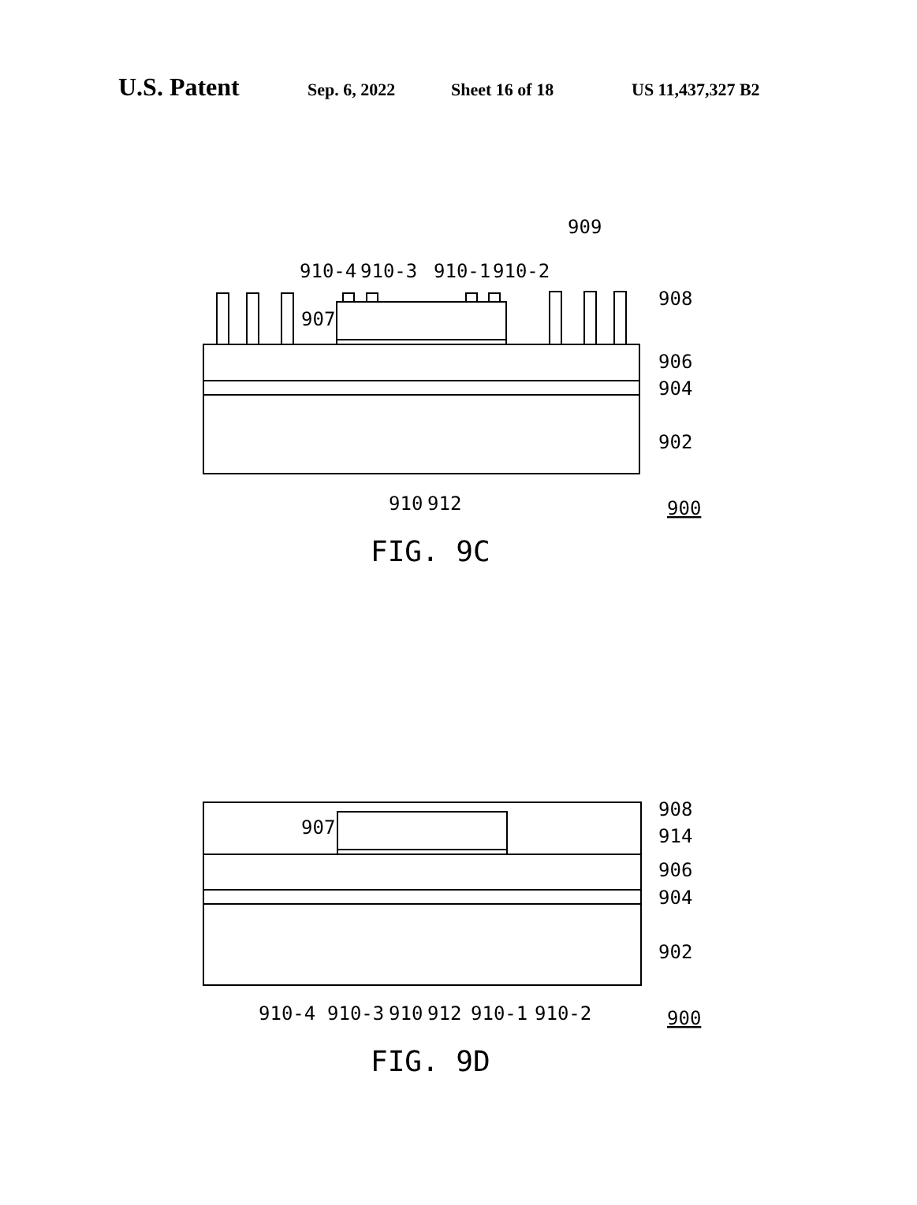U.S. Patent Sep. 6, 2022 Sheet 16 of 18 US 11,437,327 B2
909
910-4
910-3
910-1
910-2
908
907
906
904
902
910
912
900
FIG. 9C
908
914
907
906
904
902
910-4
910-3
910
912
910-1
910-2
900
FIG. 9D